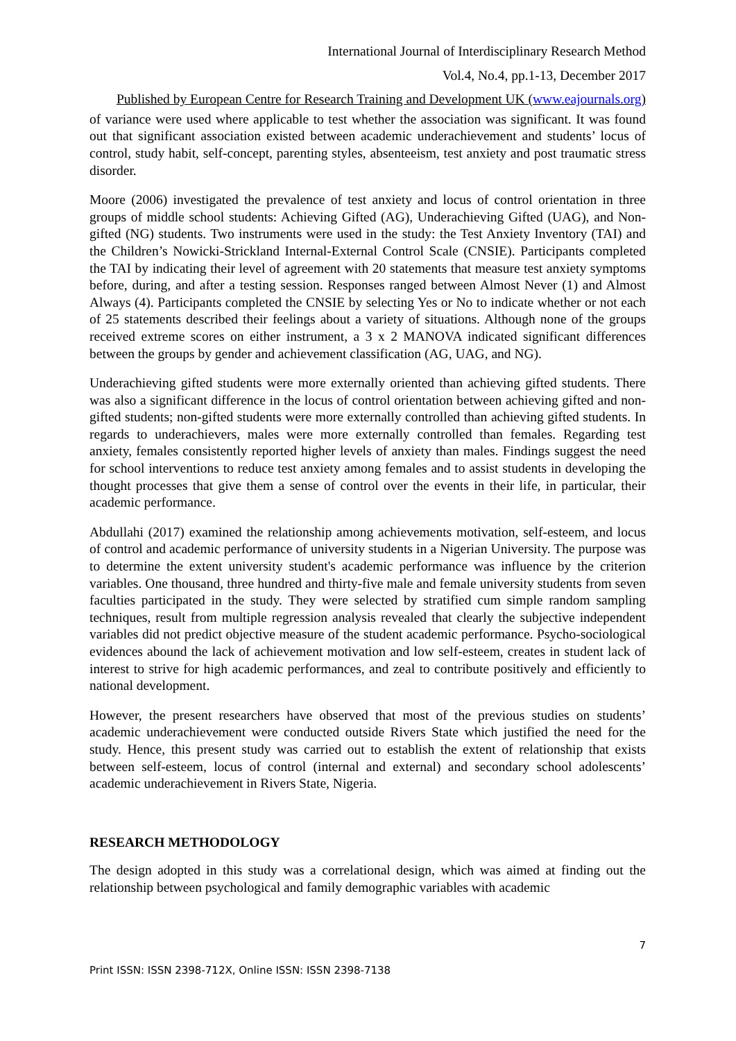International Journal of Interdisciplinary Research Method
Vol.4, No.4, pp.1-13, December 2017
Published by European Centre for Research Training and Development UK (www.eajournals.org)
of variance were used where applicable to test whether the association was significant. It was found out that significant association existed between academic underachievement and students’ locus of control, study habit, self-concept, parenting styles, absenteeism, test anxiety and post traumatic stress disorder.
Moore (2006) investigated the prevalence of test anxiety and locus of control orientation in three groups of middle school students: Achieving Gifted (AG), Underachieving Gifted (UAG), and Non-gifted (NG) students. Two instruments were used in the study: the Test Anxiety Inventory (TAI) and the Children’s Nowicki-Strickland Internal-External Control Scale (CNSIE). Participants completed the TAI by indicating their level of agreement with 20 statements that measure test anxiety symptoms before, during, and after a testing session. Responses ranged between Almost Never (1) and Almost Always (4). Participants completed the CNSIE by selecting Yes or No to indicate whether or not each of 25 statements described their feelings about a variety of situations. Although none of the groups received extreme scores on either instrument, a 3 x 2 MANOVA indicated significant differences between the groups by gender and achievement classification (AG, UAG, and NG).
Underachieving gifted students were more externally oriented than achieving gifted students. There was also a significant difference in the locus of control orientation between achieving gifted and non-gifted students; non-gifted students were more externally controlled than achieving gifted students. In regards to underachievers, males were more externally controlled than females. Regarding test anxiety, females consistently reported higher levels of anxiety than males. Findings suggest the need for school interventions to reduce test anxiety among females and to assist students in developing the thought processes that give them a sense of control over the events in their life, in particular, their academic performance.
Abdullahi (2017) examined the relationship among achievements motivation, self-esteem, and locus of control and academic performance of university students in a Nigerian University. The purpose was to determine the extent university student's academic performance was influence by the criterion variables. One thousand, three hundred and thirty-five male and female university students from seven faculties participated in the study. They were selected by stratified cum simple random sampling techniques, result from multiple regression analysis revealed that clearly the subjective independent variables did not predict objective measure of the student academic performance. Psycho-sociological evidences abound the lack of achievement motivation and low self-esteem, creates in student lack of interest to strive for high academic performances, and zeal to contribute positively and efficiently to national development.
However, the present researchers have observed that most of the previous studies on students’ academic underachievement were conducted outside Rivers State which justified the need for the study. Hence, this present study was carried out to establish the extent of relationship that exists between self-esteem, locus of control (internal and external) and secondary school adolescents’ academic underachievement in Rivers State, Nigeria.
RESEARCH METHODOLOGY
The design adopted in this study was a correlational design, which was aimed at finding out the relationship between psychological and family demographic variables with academic
7
Print ISSN: ISSN 2398-712X, Online ISSN: ISSN 2398-7138